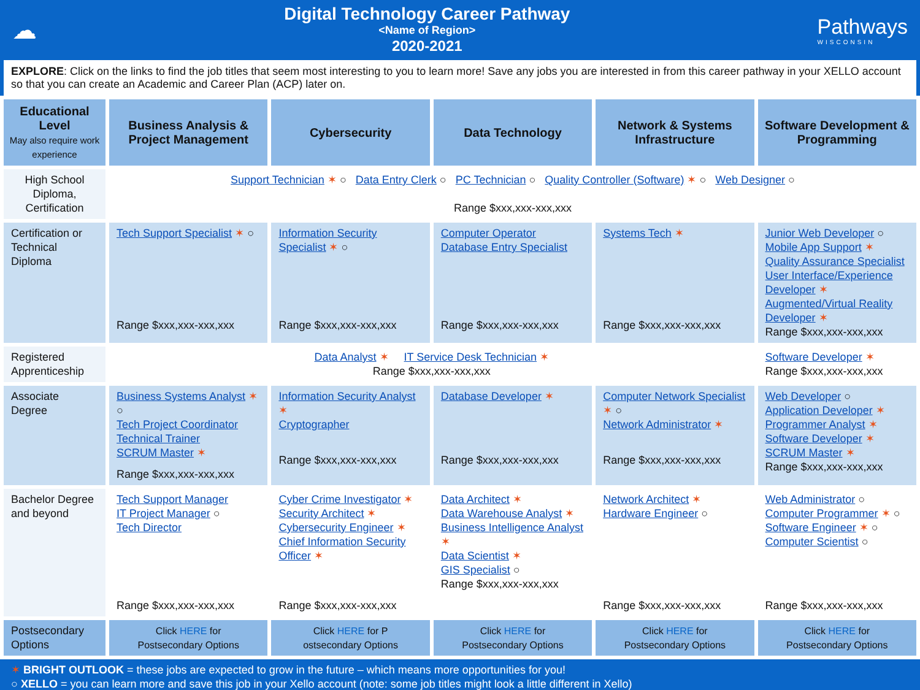☁
Digital Technology Career Pathway
<Name of Region>
2020-2021
Pathways
WISCONSIN
EXPLORE: Click on the links to find the job titles that seem most interesting to you to learn more! Save any jobs you are interested in from this career pathway in your XELLO account so that you can create an Academic and Career Plan (ACP) later on.
| Educational Level May also require work experience | Business Analysis & Project Management | Cybersecurity | Data Technology | Network & Systems Infrastructure | Software Development & Programming |
| --- | --- | --- | --- | --- | --- |
| High School Diploma, Certification | Support Technician ✶ ○ Data Entry Clerk ○ PC Technician ○ Quality Controller (Software) ✶ ○ Web Designer ○ Range $xxx,xxx-xxx,xxx | | | | |
| Certification or Technical Diploma | Tech Support Specialist ✶ ○ Range $xxx,xxx-xxx,xxx | Information Security Specialist ✶ ○ Range $xxx,xxx-xxx,xxx | Computer Operator Database Entry Specialist Range $xxx,xxx-xxx,xxx | Systems Tech ✶ Range $xxx,xxx-xxx,xxx | Junior Web Developer ○ Mobile App Support ✶ Quality Assurance Specialist User Interface/Experience Developer ✶ Augmented/Virtual Reality Developer ✶ Range $xxx,xxx-xxx,xxx |
| Registered Apprenticeship | Data Analyst ✶ IT Service Desk Technician ✶ Range $xxx,xxx-xxx,xxx | | | | Software Developer ✶ Range $xxx,xxx-xxx,xxx |
| Associate Degree | Business Systems Analyst ✶ ○ Tech Project Coordinator Technical Trainer SCRUM Master ✶ Range $xxx,xxx-xxx,xxx | Information Security Analyst ✶ Cryptographer Range $xxx,xxx-xxx,xxx | Database Developer ✶ Range $xxx,xxx-xxx,xxx | Computer Network Specialist ✶ ○ Network Administrator ✶ Range $xxx,xxx-xxx,xxx | Web Developer ○ Application Developer ✶ Programmer Analyst ✶ Software Developer ✶ SCRUM Master ✶ Range $xxx,xxx-xxx,xxx |
| Bachelor Degree and beyond | Tech Support Manager IT Project Manager ○ Tech Director Range $xxx,xxx-xxx,xxx | Cyber Crime Investigator ✶ Security Architect ✶ Cybersecurity Engineer ✶ Chief Information Security Officer ✶ Range $xxx,xxx-xxx,xxx | Data Architect ✶ Data Warehouse Analyst ✶ Business Intelligence Analyst ✶ Data Scientist ✶ GIS Specialist ○ Range $xxx,xxx-xxx,xxx | Network Architect ✶ Hardware Engineer ○ Range $xxx,xxx-xxx,xxx | Web Administrator ○ Computer Programmer ✶ ○ Software Engineer ✶ ○ Computer Scientist ○ Range $xxx,xxx-xxx,xxx |
| Postsecondary Options | Click HERE for Postsecondary Options | Click HERE for P ostsecondary Options | Click HERE for Postsecondary Options | Click HERE for Postsecondary Options | Click HERE for Postsecondary Options |
✶ BRIGHT OUTLOOK = these jobs are expected to grow in the future – which means more opportunities for you!
○ XELLO = you can learn more and save this job in your Xello account (note: some job titles might look a little different in Xello)